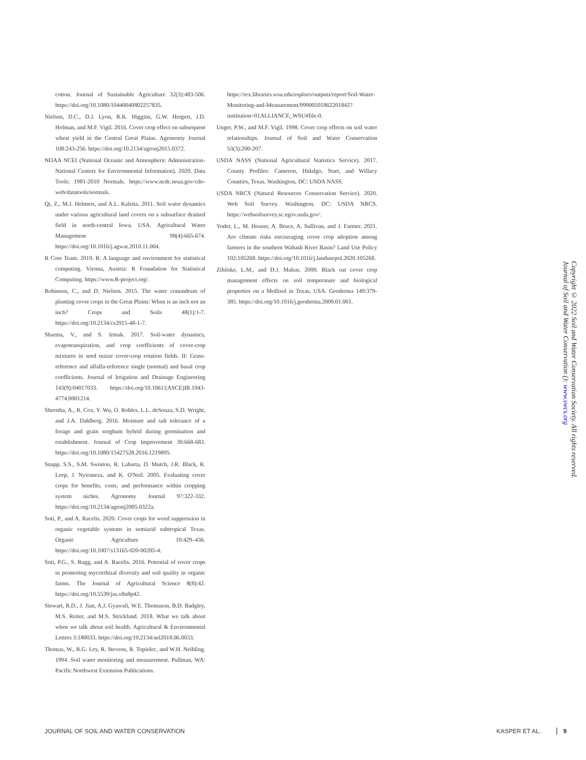cotton. Journal of Sustainable Agriculture 32(3):483-506. https://doi.org/10.1080/10440040802257835.
Nielsen, D.C., D.J. Lyon, R.K. Higgins, G.W. Hergert, J.D. Holman, and M.F. Vigil. 2016. Cover crop effect on subsequent wheat yield in the Central Great Plains. Agronomy Journal 108:243-256. https://doi.org/10.2134/agronj2015.0372.
NOAA NCEI (National Oceanic and Atmospheric Administration-National Centers for Environmental Information). 2020. Data Tools: 1981-2010 Normals. https://www.ncdc.noaa.gov/cdo-web/datatools/normals.
Qi, Z., M.J. Helmers, and A.L. Kaleita. 2011. Soil water dynamics under various agricultural land covers on a subsurface drained field in north-central Iowa, USA. Agricultural Water Management 98(4):665-674. https://doi.org/10.1016/j.agwat.2010.11.004.
R Core Team. 2019. R: A language and environment for statistical computing. Vienna, Austria: R Foundation for Statistical Computing. https://www.R-project.org/.
Robinson, C., and D. Nielsen. 2015. The water conundrum of planting cover crops in the Great Plains: When is an inch not an inch? Crops and Soils 48(1):1-7. https://doi.org/10.2134/cs2015-48-1-7.
Sharma, V., and S. Irmak. 2017. Soil-water dynamics, evapotranspiration, and crop coefficients of cover-crop mixtures in seed maize cover-crop rotation fields. II: Grass-reference and alfalfa-reference single (normal) and basal crop coefficients. Journal of Irrigation and Drainage Engineering 143(9):04017033. https://doi.org/10.1061/(ASCE)IR.1943-4774.0001214.
Shrestha, A., R. Cox, Y. Wu, O. Robles, L.L. deSouza, S.D. Wright, and J.A. Dahlberg. 2016. Moisture and salt tolerance of a forage and grain sorghum hybrid during germination and establishment. Journal of Crop Improvement 30:668-683. https://doi.org/10.1080/15427528.2016.1219895.
Snapp, S.S., S.M. Swinton, R. Labarta, D. Mutch, J.R. Black, R. Leep, J. Nyiraneza, and K. O'Neil. 2005. Evaluating cover crops for benefits, costs, and performance within cropping system niches. Agronomy Journal 97:322-332. https://doi.org/10.2134/agronj2005.0322a.
Soti, P., and A. Racelis. 2020. Cover crops for weed suppression in organic vegetable systems in semiarid subtropical Texas. Organic Agriculture 10:429–436. https://doi.org/10.1007/s13165-020-00285-4.
Soti, P.G., S. Rugg, and A. Racelis. 2016. Potential of cover crops in promoting mycorrhizal diversity and soil quality in organic farms. The Journal of Agricultural Science 8(8):42. https://doi.org/10.5539/jas.v8n8p42.
Stewart, R.D., J. Jian, A.J. Gyawali, W.E. Thomason, B.D. Badgley, M.S. Reiter, and M.S. Strickland. 2018. What we talk about when we talk about soil health. Agricultural & Environmental Letters 3:180033. https://doi.org/10.2134/ael2018.06.0033.
Thomas, W., R.G. Ley, R. Stevens, R. Topielec, and W.H. Neibling. 1994. Soil water monitoring and measurement. Pullman, WA: Pacific Northwest Extension Publications.
https://rex.libraries.wsu.edu/esploro/outputs/report/Soil-Water-Monitoring-and-Measurement/99900501862201842?institution=01ALLIANCE_WSU#file-0.
Unger, P.W., and M.F. Vigil. 1998. Cover crop effects on soil water relationships. Journal of Soil and Water Conservation 53(3):200-207.
USDA NASS (National Agricultural Statistics Service). 2017. County Profiles: Cameron, Hidalgo, Starr, and Willacy Counties, Texas. Washington, DC: USDA NASS.
USDA NRCS (Natural Resources Conservation Service). 2020. Web Soil Survey. Washington, DC: USDA NRCS. https://websoilsurvey.sc.egov.usda.gov/.
Yoder, L., M. Houser, A. Bruce, A. Sullivan, and J. Farmer. 2021. Are climate risks encouraging cover crop adoption among farmers in the southern Wabash River Basin? Land Use Policy 102:105268. https://doi.org/10.1016/j.landusepol.2020.105268.
Zibilske, L.M., and D.J. Makus. 2009. Black oat cover crop management effects on soil temperature and biological properties on a Mollisol in Texas, USA. Geoderma 149:379-385. https://doi.org/10.1016/j.geoderma.2009.01.001.
Copyright © 2022 Soil and Water Conservation Society. All rights reserved.
Journal of Soil and Water Conservation (): www.swcs.org
JOURNAL OF SOIL AND WATER CONSERVATION KASPER ET AL. 9